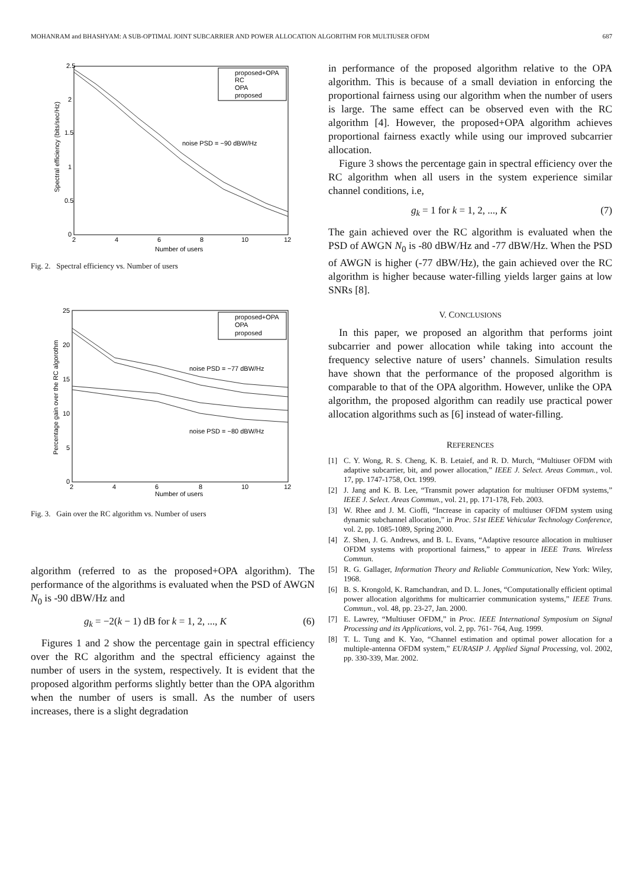MOHANRAM and BHASHYAM: A SUB-OPTIMAL JOINT SUBCARRIER AND POWER ALLOCATION ALGORITHM FOR MULTIUSER OFDM 687
2.5
2
1.5
1
0.5
0
2
4
6
8
10
12
Number of users
Spectral efficiency (bits/sec/Hz)
noise PSD = −90 dBW/Hz
proposed+OPA
RC
OPA
proposed
Fig. 2. Spectral efficiency vs. Number of users
25
20
15
10
5
0
2
4
6
8
10
12
Number of users
Percentage gain over the RC algorothm
noise PSD = −77 dBW/Hz
noise PSD = −80 dBW/Hz
proposed+OPA
OPA
proposed
Fig. 3. Gain over the RC algorithm vs. Number of users
algorithm (referred to as the proposed+OPA algorithm). The performance of the algorithms is evaluated when the PSD of AWGN N<sub>0</sub> is -90 dBW/Hz and
g<sub>k</sub> = −2(k − 1) dB for k = 1, 2, ..., K (6)
Figures 1 and 2 show the percentage gain in spectral efficiency over the RC algorithm and the spectral efficiency against the number of users in the system, respectively. It is evident that the proposed algorithm performs slightly better than the OPA algorithm when the number of users is small. As the number of users increases, there is a slight degradation
in performance of the proposed algorithm relative to the OPA algorithm. This is because of a small deviation in enforcing the proportional fairness using our algorithm when the number of users is large. The same effect can be observed even with the RC algorithm [4]. However, the proposed+OPA algorithm achieves proportional fairness exactly while using our improved subcarrier allocation.
Figure 3 shows the percentage gain in spectral efficiency over the RC algorithm when all users in the system experience similar channel conditions, i.e,
g<sub>k</sub> = 1 for k = 1, 2, ..., K (7)
The gain achieved over the RC algorithm is evaluated when the PSD of AWGN N<sub>0</sub> is -80 dBW/Hz and -77 dBW/Hz. When the PSD of AWGN is higher (-77 dBW/Hz), the gain achieved over the RC algorithm is higher because water-filling yields larger gains at low SNRs [8].
V. CONCLUSIONS
In this paper, we proposed an algorithm that performs joint subcarrier and power allocation while taking into account the frequency selective nature of users’ channels. Simulation results have shown that the performance of the proposed algorithm is comparable to that of the OPA algorithm. However, unlike the OPA algorithm, the proposed algorithm can readily use practical power allocation algorithms such as [6] instead of water-filling.
REFERENCES
[1] C. Y. Wong, R. S. Cheng, K. B. Letaief, and R. D. Murch, “Multiuser OFDM with adaptive subcarrier, bit, and power allocation,” IEEE J. Select. Areas Commun., vol. 17, pp. 1747-1758, Oct. 1999.
[2] J. Jang and K. B. Lee, “Transmit power adaptation for multiuser OFDM systems,” IEEE J. Select. Areas Commun., vol. 21, pp. 171-178, Feb. 2003.
[3] W. Rhee and J. M. Cioffi, “Increase in capacity of multiuser OFDM system using dynamic subchannel allocation,” in Proc. 51st IEEE Vehicular Technology Conference, vol. 2, pp. 1085-1089, Spring 2000.
[4] Z. Shen, J. G. Andrews, and B. L. Evans, “Adaptive resource allocation in multiuser OFDM systems with proportional fairness,” to appear in IEEE Trans. Wireless Commun.
[5] R. G. Gallager, Information Theory and Reliable Communication, New York: Wiley, 1968.
[6] B. S. Krongold, K. Ramchandran, and D. L. Jones, “Computationally efficient optimal power allocation algorithms for multicarrier communication systems,” IEEE Trans. Commun., vol. 48, pp. 23-27, Jan. 2000.
[7] E. Lawrey, “Multiuser OFDM,” in Proc. IEEE International Symposium on Signal Processing and its Applications, vol. 2, pp. 761- 764, Aug. 1999.
[8] T. L. Tung and K. Yao, “Channel estimation and optimal power allocation for a multiple-antenna OFDM system,” EURASIP J. Applied Signal Processing, vol. 2002, pp. 330-339, Mar. 2002.